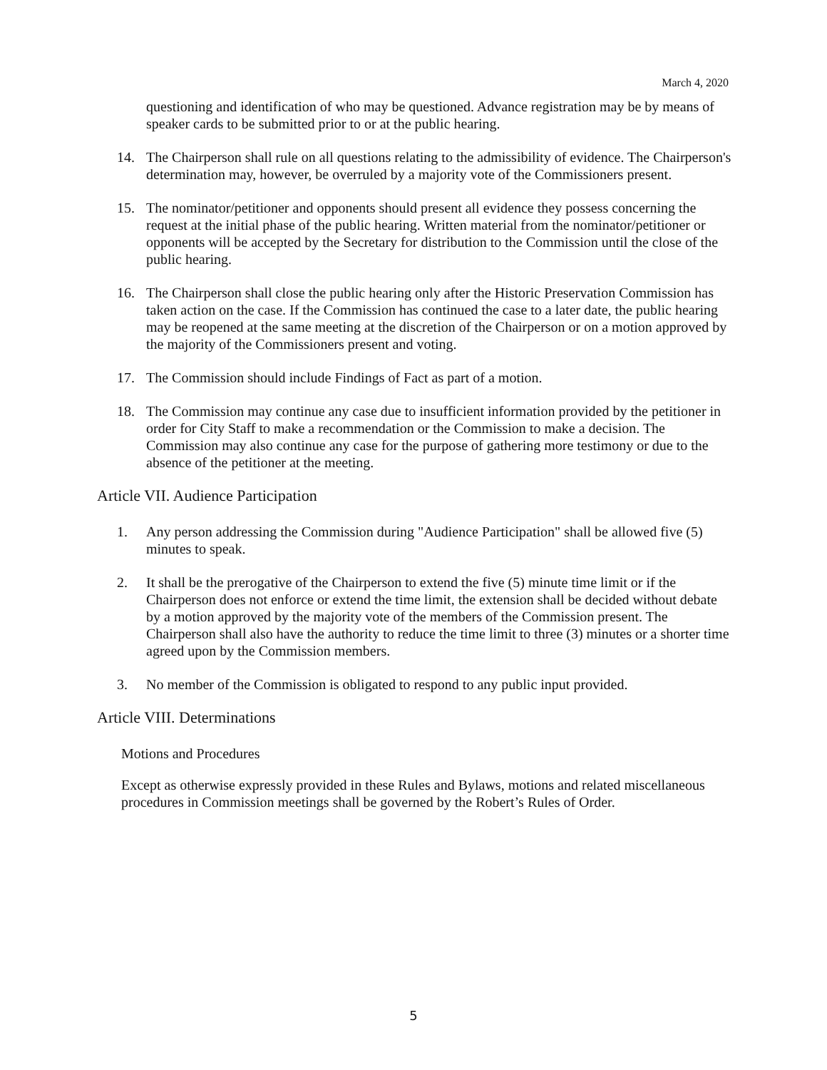March 4, 2020
questioning and identification of who may be questioned. Advance registration may be by means of speaker cards to be submitted prior to or at the public hearing.
14. The Chairperson shall rule on all questions relating to the admissibility of evidence. The Chairperson's determination may, however, be overruled by a majority vote of the Commissioners present.
15. The nominator/petitioner and opponents should present all evidence they possess concerning the request at the initial phase of the public hearing. Written material from the nominator/petitioner or opponents will be accepted by the Secretary for distribution to the Commission until the close of the public hearing.
16. The Chairperson shall close the public hearing only after the Historic Preservation Commission has taken action on the case. If the Commission has continued the case to a later date, the public hearing may be reopened at the same meeting at the discretion of the Chairperson or on a motion approved by the majority of the Commissioners present and voting.
17. The Commission should include Findings of Fact as part of a motion.
18. The Commission may continue any case due to insufficient information provided by the petitioner in order for City Staff to make a recommendation or the Commission to make a decision. The Commission may also continue any case for the purpose of gathering more testimony or due to the absence of the petitioner at the meeting.
Article VII. Audience Participation
1. Any person addressing the Commission during "Audience Participation" shall be allowed five (5) minutes to speak.
2. It shall be the prerogative of the Chairperson to extend the five (5) minute time limit or if the Chairperson does not enforce or extend the time limit, the extension shall be decided without debate by a motion approved by the majority vote of the members of the Commission present. The Chairperson shall also have the authority to reduce the time limit to three (3) minutes or a shorter time agreed upon by the Commission members.
3. No member of the Commission is obligated to respond to any public input provided.
Article VIII. Determinations
Motions and Procedures
Except as otherwise expressly provided in these Rules and Bylaws, motions and related miscellaneous procedures in Commission meetings shall be governed by the Robert’s Rules of Order.
5